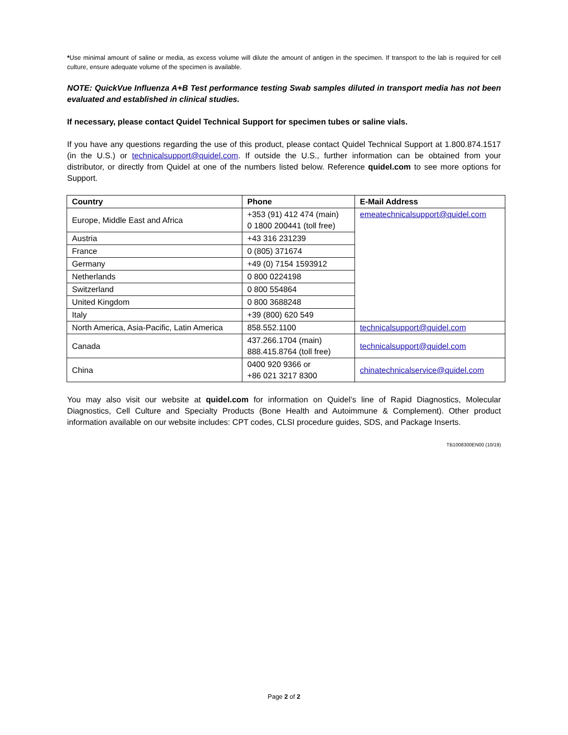*Use minimal amount of saline or media, as excess volume will dilute the amount of antigen in the specimen. If transport to the lab is required for cell culture, ensure adequate volume of the specimen is available.
NOTE: QuickVue Influenza A+B Test performance testing Swab samples diluted in transport media has not been evaluated and established in clinical studies.
If necessary, please contact Quidel Technical Support for specimen tubes or saline vials.
If you have any questions regarding the use of this product, please contact Quidel Technical Support at 1.800.874.1517 (in the U.S.) or technicalsupport@quidel.com. If outside the U.S., further information can be obtained from your distributor, or directly from Quidel at one of the numbers listed below. Reference quidel.com to see more options for Support.
| Country | Phone | E-Mail Address |
| --- | --- | --- |
| Europe, Middle East and Africa | +353 (91) 412 474 (main) 0 1800 200441 (toll free) | emeatechnicalsupport@quidel.com |
| Austria | +43 316 231239 | |
| France | 0 (805) 371674 | |
| Germany | +49 (0) 7154 1593912 | |
| Netherlands | 0 800 0224198 | |
| Switzerland | 0 800 554864 | |
| United Kingdom | 0 800 3688248 | |
| Italy | +39 (800) 620 549 | |
| North America, Asia-Pacific, Latin America | 858.552.1100 | technicalsupport@quidel.com |
| Canada | 437.266.1704 (main) 888.415.8764 (toll free) | technicalsupport@quidel.com |
| China | 0400 920 9366 or +86 021 3217 8300 | chinatechnicalservice@quidel.com |
You may also visit our website at quidel.com for information on Quidel’s line of Rapid Diagnostics, Molecular Diagnostics, Cell Culture and Specialty Products (Bone Health and Autoimmune & Complement). Other product information available on our website includes: CPT codes, CLSI procedure guides, SDS, and Package Inserts.
TB1008300EN00 (10/19)
Page 2 of 2